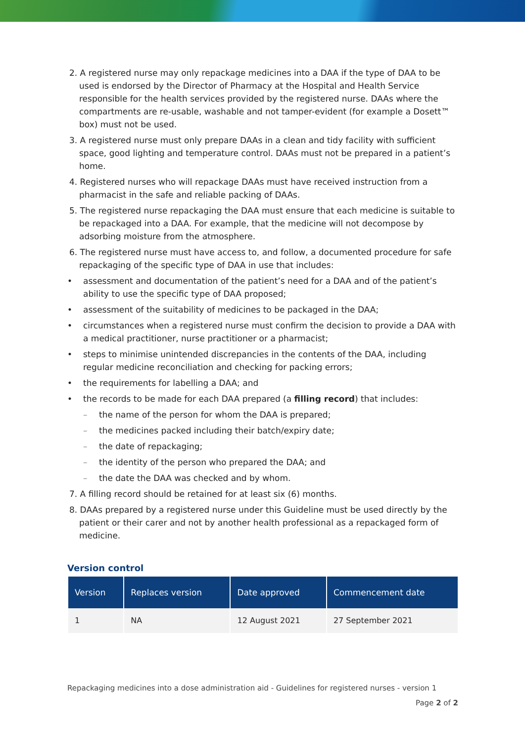2. A registered nurse may only repackage medicines into a DAA if the type of DAA to be used is endorsed by the Director of Pharmacy at the Hospital and Health Service responsible for the health services provided by the registered nurse. DAAs where the compartments are re-usable, washable and not tamper-evident (for example a Dosett™ box) must not be used.
3. A registered nurse must only prepare DAAs in a clean and tidy facility with sufficient space, good lighting and temperature control. DAAs must not be prepared in a patient’s home.
4. Registered nurses who will repackage DAAs must have received instruction from a pharmacist in the safe and reliable packing of DAAs.
5. The registered nurse repackaging the DAA must ensure that each medicine is suitable to be repackaged into a DAA. For example, that the medicine will not decompose by adsorbing moisture from the atmosphere.
6. The registered nurse must have access to, and follow, a documented procedure for safe repackaging of the specific type of DAA in use that includes:
• assessment and documentation of the patient’s need for a DAA and of the patient’s ability to use the specific type of DAA proposed;
• assessment of the suitability of medicines to be packaged in the DAA;
• circumstances when a registered nurse must confirm the decision to provide a DAA with a medical practitioner, nurse practitioner or a pharmacist;
• steps to minimise unintended discrepancies in the contents of the DAA, including regular medicine reconciliation and checking for packing errors;
• the requirements for labelling a DAA; and
• the records to be made for each DAA prepared (a filling record) that includes:
– the name of the person for whom the DAA is prepared;
– the medicines packed including their batch/expiry date;
– the date of repackaging;
– the identity of the person who prepared the DAA; and
– the date the DAA was checked and by whom.
7. A filling record should be retained for at least six (6) months.
8. DAAs prepared by a registered nurse under this Guideline must be used directly by the patient or their carer and not by another health professional as a repackaged form of medicine.
Version control
| Version | Replaces version | Date approved | Commencement date |
| --- | --- | --- | --- |
| 1 | NA | 12 August 2021 | 27 September 2021 |
Repackaging medicines into a dose administration aid - Guidelines for registered nurses - version 1
Page 2 of 2